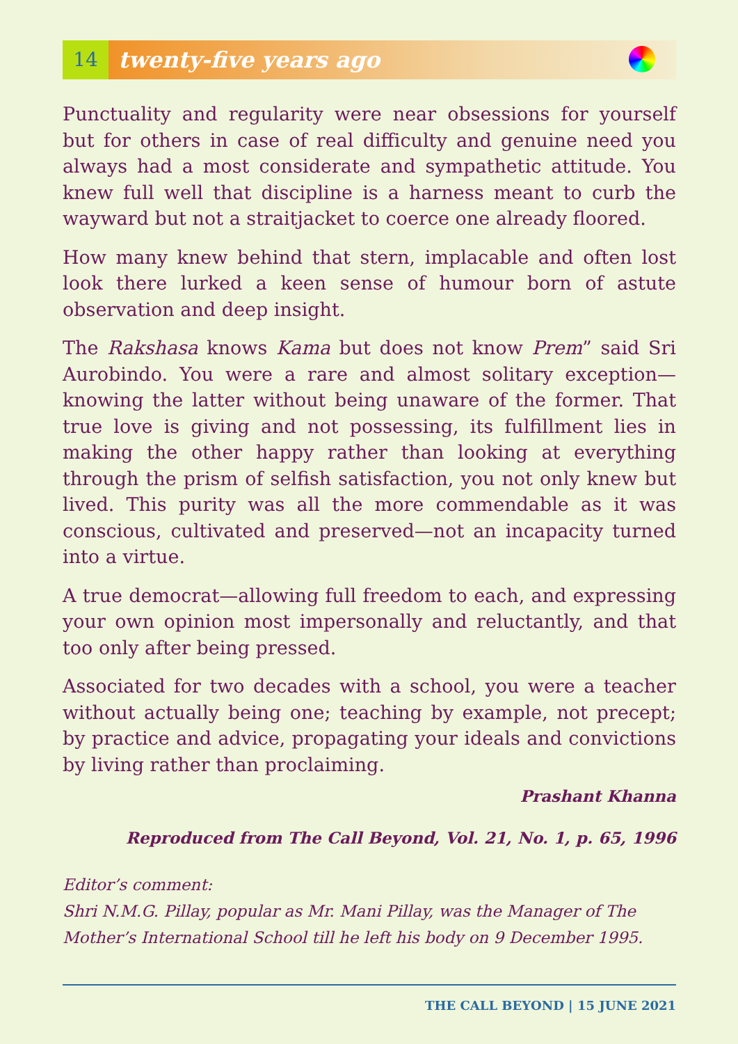14 twenty-five years ago
Punctuality and regularity were near obsessions for yourself but for others in case of real difficulty and genuine need you always had a most considerate and sympathetic attitude. You knew full well that discipline is a harness meant to curb the wayward but not a straitjacket to coerce one already floored.
How many knew behind that stern, implacable and often lost look there lurked a keen sense of humour born of astute observation and deep insight.
The Rakshasa knows Kama but does not know Prem” said Sri Aurobindo. You were a rare and almost solitary exception—knowing the latter without being unaware of the former. That true love is giving and not possessing, its fulfillment lies in making the other happy rather than looking at everything through the prism of selfish satisfaction, you not only knew but lived. This purity was all the more commendable as it was conscious, cultivated and preserved—not an incapacity turned into a virtue.
A true democrat—allowing full freedom to each, and expressing your own opinion most impersonally and reluctantly, and that too only after being pressed.
Associated for two decades with a school, you were a teacher without actually being one; teaching by example, not precept; by practice and advice, propagating your ideals and convictions by living rather than proclaiming.
Prashant Khanna
Reproduced from The Call Beyond, Vol. 21, No. 1, p. 65, 1996
Editor’s comment:
Shri N.M.G. Pillay, popular as Mr. Mani Pillay, was the Manager of The Mother’s International School till he left his body on 9 December 1995.
THE CALL BEYOND | 15 JUNE 2021